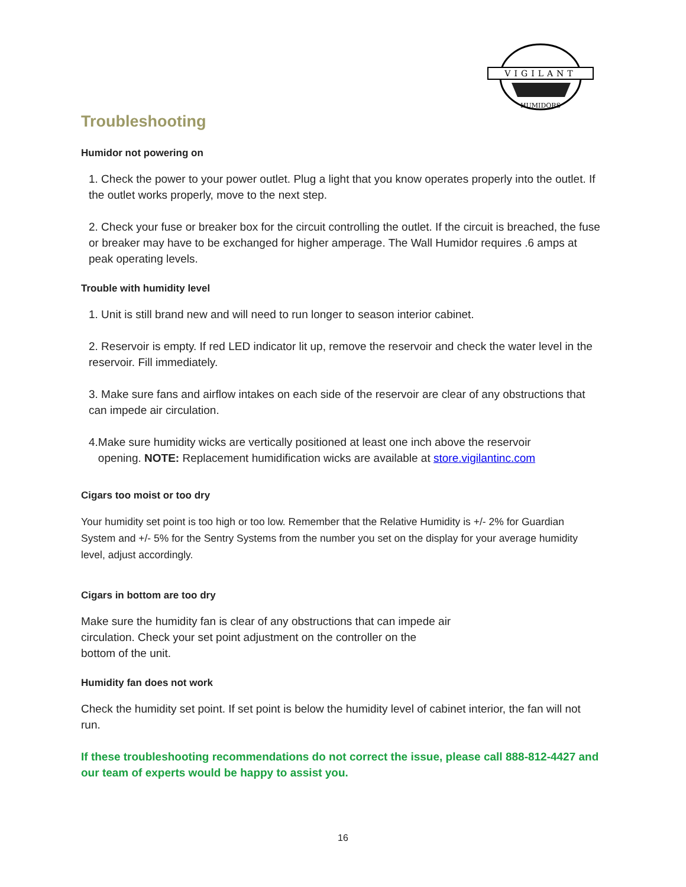VIGILANT
HUMIDORS
Troubleshooting
Humidor not powering on
1. Check the power to your power outlet. Plug a light that you know operates properly into the outlet. If the outlet works properly, move to the next step.
2. Check your fuse or breaker box for the circuit controlling the outlet. If the circuit is breached, the fuse or breaker may have to be exchanged for higher amperage. The Wall Humidor requires .6 amps at peak operating levels.
Trouble with humidity level
1. Unit is still brand new and will need to run longer to season interior cabinet.
2. Reservoir is empty. If red LED indicator lit up, remove the reservoir and check the water level in the reservoir. Fill immediately.
3. Make sure fans and airflow intakes on each side of the reservoir are clear of any obstructions that can impede air circulation.
4.Make sure humidity wicks are vertically positioned at least one inch above the reservoir
opening. NOTE: Replacement humidification wicks are available at store.vigilantinc.com
Cigars too moist or too dry
Your humidity set point is too high or too low. Remember that the Relative Humidity is +/- 2% for Guardian System and +/- 5% for the Sentry Systems from the number you set on the display for your average humidity level, adjust accordingly.
Cigars in bottom are too dry
Make sure the humidity fan is clear of any obstructions that can impede air
circulation. Check your set point adjustment on the controller on the
bottom of the unit.
Humidity fan does not work
Check the humidity set point. If set point is below the humidity level of cabinet interior, the fan will not run.
If these troubleshooting recommendations do not correct the issue, please call 888-812-4427 and our team of experts would be happy to assist you.
16